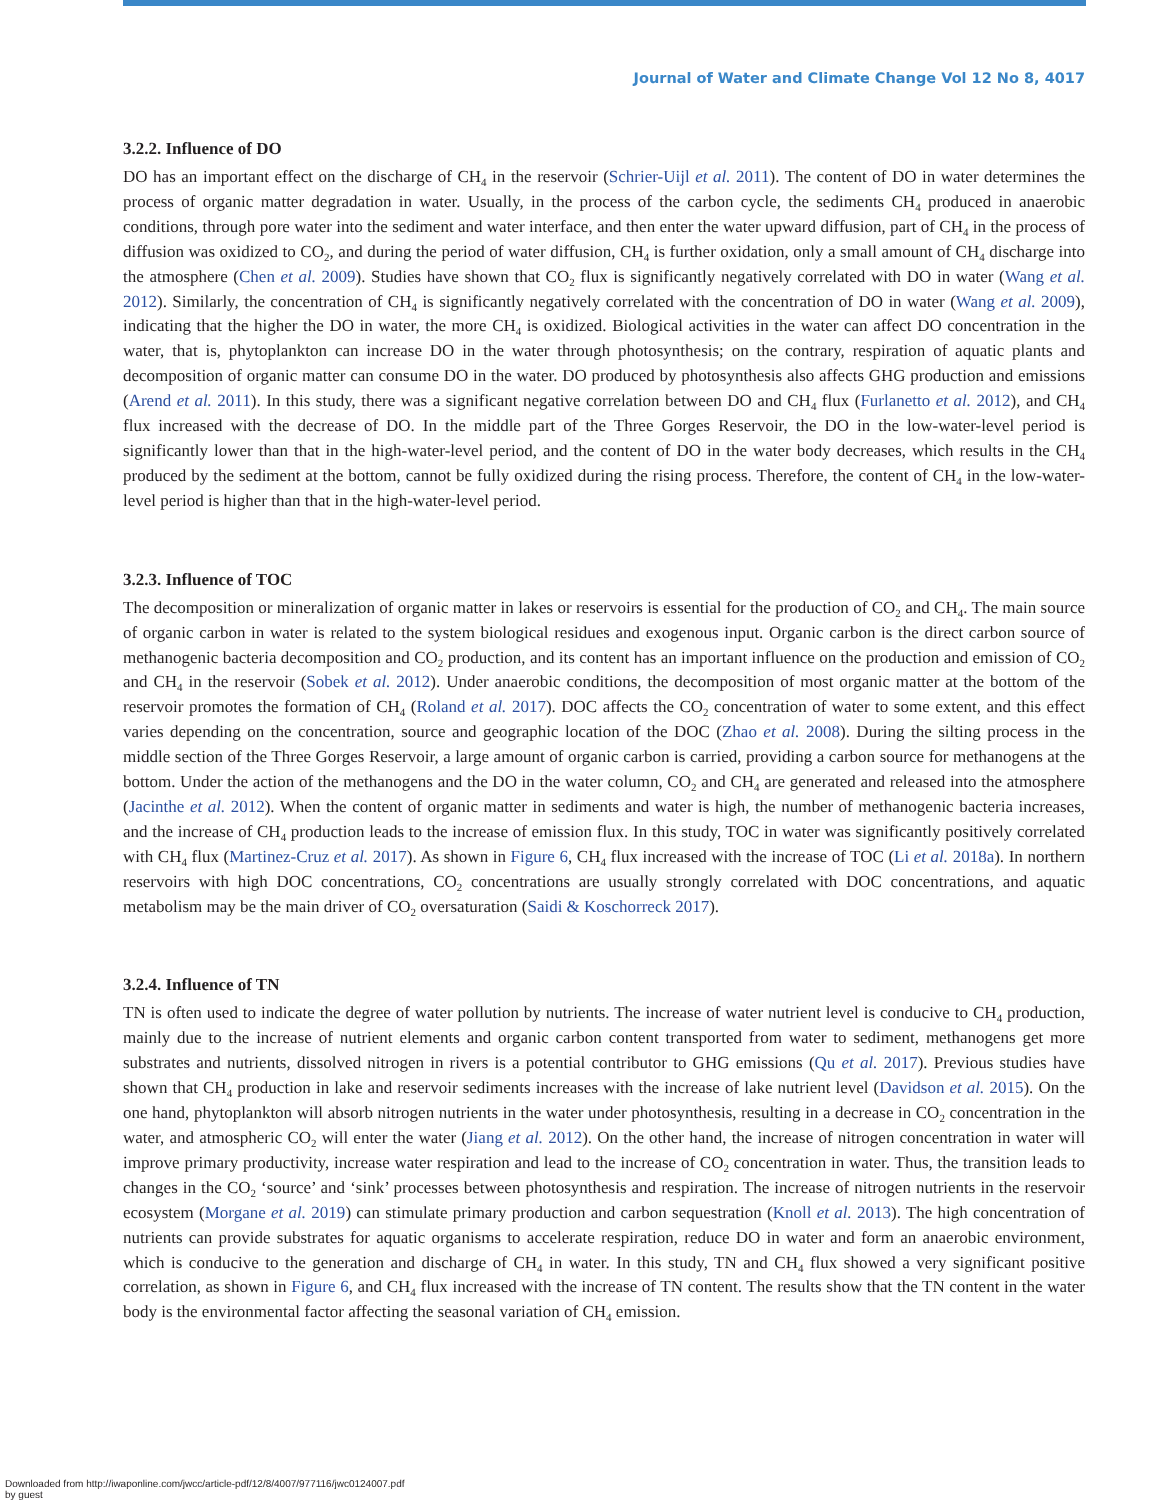Journal of Water and Climate Change Vol 12 No 8, 4017
3.2.2. Influence of DO
DO has an important effect on the discharge of CH<sub>4</sub> in the reservoir (Schrier-Uijl et al. 2011). The content of DO in water determines the process of organic matter degradation in water. Usually, in the process of the carbon cycle, the sediments CH<sub>4</sub> produced in anaerobic conditions, through pore water into the sediment and water interface, and then enter the water upward diffusion, part of CH<sub>4</sub> in the process of diffusion was oxidized to CO<sub>2</sub>, and during the period of water diffusion, CH<sub>4</sub> is further oxidation, only a small amount of CH<sub>4</sub> discharge into the atmosphere (Chen et al. 2009). Studies have shown that CO<sub>2</sub> flux is significantly negatively correlated with DO in water (Wang et al. 2012). Similarly, the concentration of CH<sub>4</sub> is significantly negatively correlated with the concentration of DO in water (Wang et al. 2009), indicating that the higher the DO in water, the more CH<sub>4</sub> is oxidized. Biological activities in the water can affect DO concentration in the water, that is, phytoplankton can increase DO in the water through photosynthesis; on the contrary, respiration of aquatic plants and decomposition of organic matter can consume DO in the water. DO produced by photosynthesis also affects GHG production and emissions (Arend et al. 2011). In this study, there was a significant negative correlation between DO and CH<sub>4</sub> flux (Furlanetto et al. 2012), and CH<sub>4</sub> flux increased with the decrease of DO. In the middle part of the Three Gorges Reservoir, the DO in the low-water-level period is significantly lower than that in the high-water-level period, and the content of DO in the water body decreases, which results in the CH<sub>4</sub> produced by the sediment at the bottom, cannot be fully oxidized during the rising process. Therefore, the content of CH<sub>4</sub> in the low-water-level period is higher than that in the high-water-level period.
3.2.3. Influence of TOC
The decomposition or mineralization of organic matter in lakes or reservoirs is essential for the production of CO<sub>2</sub> and CH<sub>4</sub>. The main source of organic carbon in water is related to the system biological residues and exogenous input. Organic carbon is the direct carbon source of methanogenic bacteria decomposition and CO<sub>2</sub> production, and its content has an important influence on the production and emission of CO<sub>2</sub> and CH<sub>4</sub> in the reservoir (Sobek et al. 2012). Under anaerobic conditions, the decomposition of most organic matter at the bottom of the reservoir promotes the formation of CH<sub>4</sub> (Roland et al. 2017). DOC affects the CO<sub>2</sub> concentration of water to some extent, and this effect varies depending on the concentration, source and geographic location of the DOC (Zhao et al. 2008). During the silting process in the middle section of the Three Gorges Reservoir, a large amount of organic carbon is carried, providing a carbon source for methanogens at the bottom. Under the action of the methanogens and the DO in the water column, CO<sub>2</sub> and CH<sub>4</sub> are generated and released into the atmosphere (Jacinthe et al. 2012). When the content of organic matter in sediments and water is high, the number of methanogenic bacteria increases, and the increase of CH<sub>4</sub> production leads to the increase of emission flux. In this study, TOC in water was significantly positively correlated with CH<sub>4</sub> flux (Martinez-Cruz et al. 2017). As shown in Figure 6, CH<sub>4</sub> flux increased with the increase of TOC (Li et al. 2018a). In northern reservoirs with high DOC concentrations, CO<sub>2</sub> concentrations are usually strongly correlated with DOC concentrations, and aquatic metabolism may be the main driver of CO<sub>2</sub> oversaturation (Saidi & Koschorreck 2017).
3.2.4. Influence of TN
TN is often used to indicate the degree of water pollution by nutrients. The increase of water nutrient level is conducive to CH<sub>4</sub> production, mainly due to the increase of nutrient elements and organic carbon content transported from water to sediment, methanogens get more substrates and nutrients, dissolved nitrogen in rivers is a potential contributor to GHG emissions (Qu et al. 2017). Previous studies have shown that CH<sub>4</sub> production in lake and reservoir sediments increases with the increase of lake nutrient level (Davidson et al. 2015). On the one hand, phytoplankton will absorb nitrogen nutrients in the water under photosynthesis, resulting in a decrease in CO<sub>2</sub> concentration in the water, and atmospheric CO<sub>2</sub> will enter the water (Jiang et al. 2012). On the other hand, the increase of nitrogen concentration in water will improve primary productivity, increase water respiration and lead to the increase of CO<sub>2</sub> concentration in water. Thus, the transition leads to changes in the CO<sub>2</sub> ‘source’ and ‘sink’ processes between photosynthesis and respiration. The increase of nitrogen nutrients in the reservoir ecosystem (Morgane et al. 2019) can stimulate primary production and carbon sequestration (Knoll et al. 2013). The high concentration of nutrients can provide substrates for aquatic organisms to accelerate respiration, reduce DO in water and form an anaerobic environment, which is conducive to the generation and discharge of CH<sub>4</sub> in water. In this study, TN and CH<sub>4</sub> flux showed a very significant positive correlation, as shown in Figure 6, and CH<sub>4</sub> flux increased with the increase of TN content. The results show that the TN content in the water body is the environmental factor affecting the seasonal variation of CH<sub>4</sub> emission.
Downloaded from http://iwaponline.com/jwcc/article-pdf/12/8/4007/977116/jwc0124007.pdf
by guest